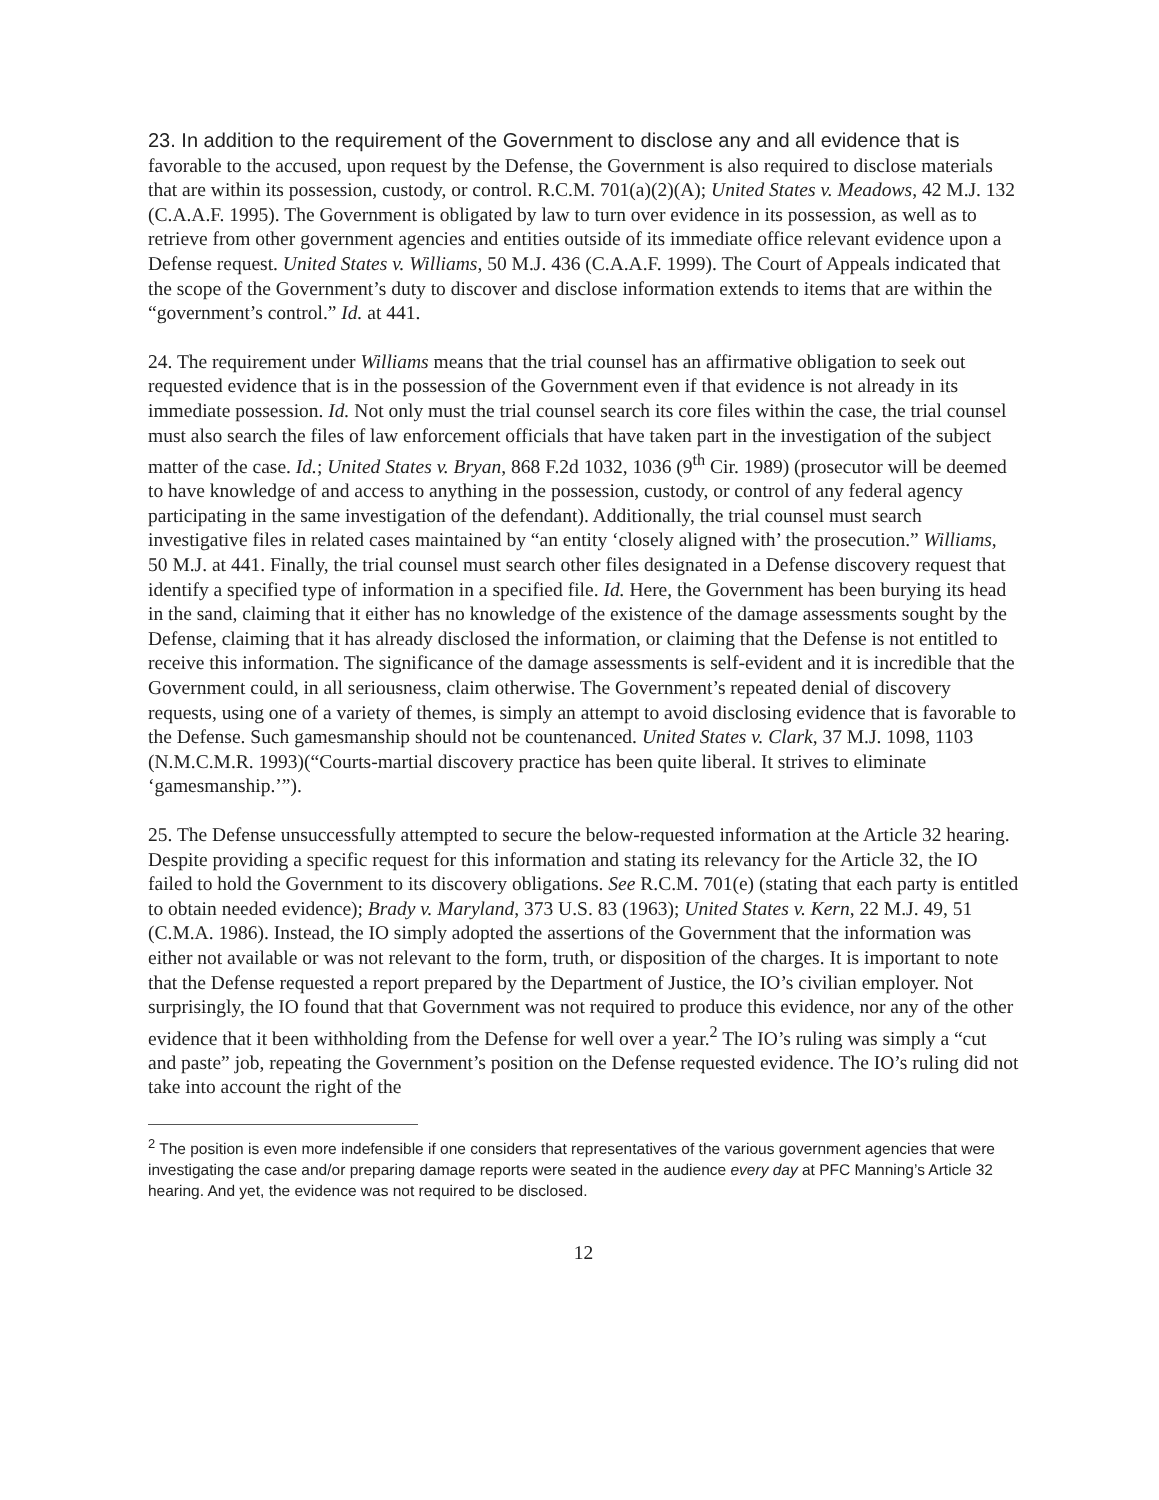23. In addition to the requirement of the Government to disclose any and all evidence that is
favorable to the accused, upon request by the Defense, the Government is also required to disclose materials that are within its possession, custody, or control. R.C.M. 701(a)(2)(A); United States v. Meadows, 42 M.J. 132 (C.A.A.F. 1995). The Government is obligated by law to turn over evidence in its possession, as well as to retrieve from other government agencies and entities outside of its immediate office relevant evidence upon a Defense request. United States v. Williams, 50 M.J. 436 (C.A.A.F. 1999). The Court of Appeals indicated that the scope of the Government’s duty to discover and disclose information extends to items that are within the “government’s control.” Id. at 441.
24. The requirement under Williams means that the trial counsel has an affirmative obligation to seek out requested evidence that is in the possession of the Government even if that evidence is not already in its immediate possession. Id. Not only must the trial counsel search its core files within the case, the trial counsel must also search the files of law enforcement officials that have taken part in the investigation of the subject matter of the case. Id.; United States v. Bryan, 868 F.2d 1032, 1036 (9<sup>th</sup> Cir. 1989) (prosecutor will be deemed to have knowledge of and access to anything in the possession, custody, or control of any federal agency participating in the same investigation of the defendant). Additionally, the trial counsel must search investigative files in related cases maintained by “an entity ‘closely aligned with’ the prosecution.” Williams, 50 M.J. at 441. Finally, the trial counsel must search other files designated in a Defense discovery request that identify a specified type of information in a specified file. Id. Here, the Government has been burying its head in the sand, claiming that it either has no knowledge of the existence of the damage assessments sought by the Defense, claiming that it has already disclosed the information, or claiming that the Defense is not entitled to receive this information. The significance of the damage assessments is self-evident and it is incredible that the Government could, in all seriousness, claim otherwise. The Government’s repeated denial of discovery requests, using one of a variety of themes, is simply an attempt to avoid disclosing evidence that is favorable to the Defense. Such gamesmanship should not be countenanced. United States v. Clark, 37 M.J. 1098, 1103 (N.M.C.M.R. 1993)(“Courts-martial discovery practice has been quite liberal. It strives to eliminate ‘gamesmanship.’”).
25. The Defense unsuccessfully attempted to secure the below-requested information at the Article 32 hearing. Despite providing a specific request for this information and stating its relevancy for the Article 32, the IO failed to hold the Government to its discovery obligations. See R.C.M. 701(e) (stating that each party is entitled to obtain needed evidence); Brady v. Maryland, 373 U.S. 83 (1963); United States v. Kern, 22 M.J. 49, 51 (C.M.A. 1986). Instead, the IO simply adopted the assertions of the Government that the information was either not available or was not relevant to the form, truth, or disposition of the charges. It is important to note that the Defense requested a report prepared by the Department of Justice, the IO’s civilian employer. Not surprisingly, the IO found that that Government was not required to produce this evidence, nor any of the other evidence that it been withholding from the Defense for well over a year.<sup>2</sup> The IO’s ruling was simply a “cut and paste” job, repeating the Government’s position on the Defense requested evidence. The IO’s ruling did not take into account the right of the
<sup>2</sup> The position is even more indefensible if one considers that representatives of the various government agencies that were investigating the case and/or preparing damage reports were seated in the audience every day at PFC Manning’s Article 32 hearing. And yet, the evidence was not required to be disclosed.
12